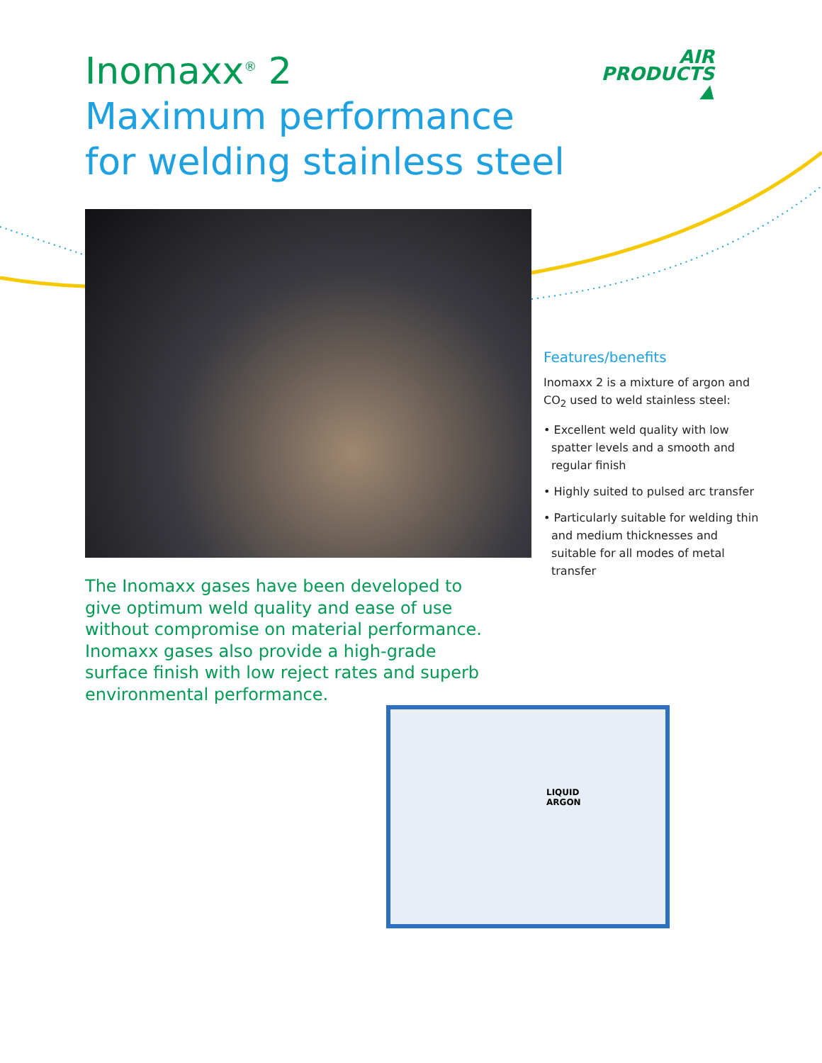Inomaxx<sup>®</sup> 2
Maximum performance
for welding stainless steel
AIR
PRODUCTS ▲
Features/benefits
Inomaxx 2 is a mixture of argon and CO<sub>2</sub> used to weld stainless steel:
• Excellent weld quality with low spatter levels and a smooth and regular finish
• Highly suited to pulsed arc transfer
• Particularly suitable for welding thin and medium thicknesses and suitable for all modes of metal transfer
The Inomaxx gases have been developed to give optimum weld quality and ease of use without compromise on material performance. Inomaxx gases also provide a high-grade surface finish with low reject rates and superb environmental performance.
LIQUID
ARGON